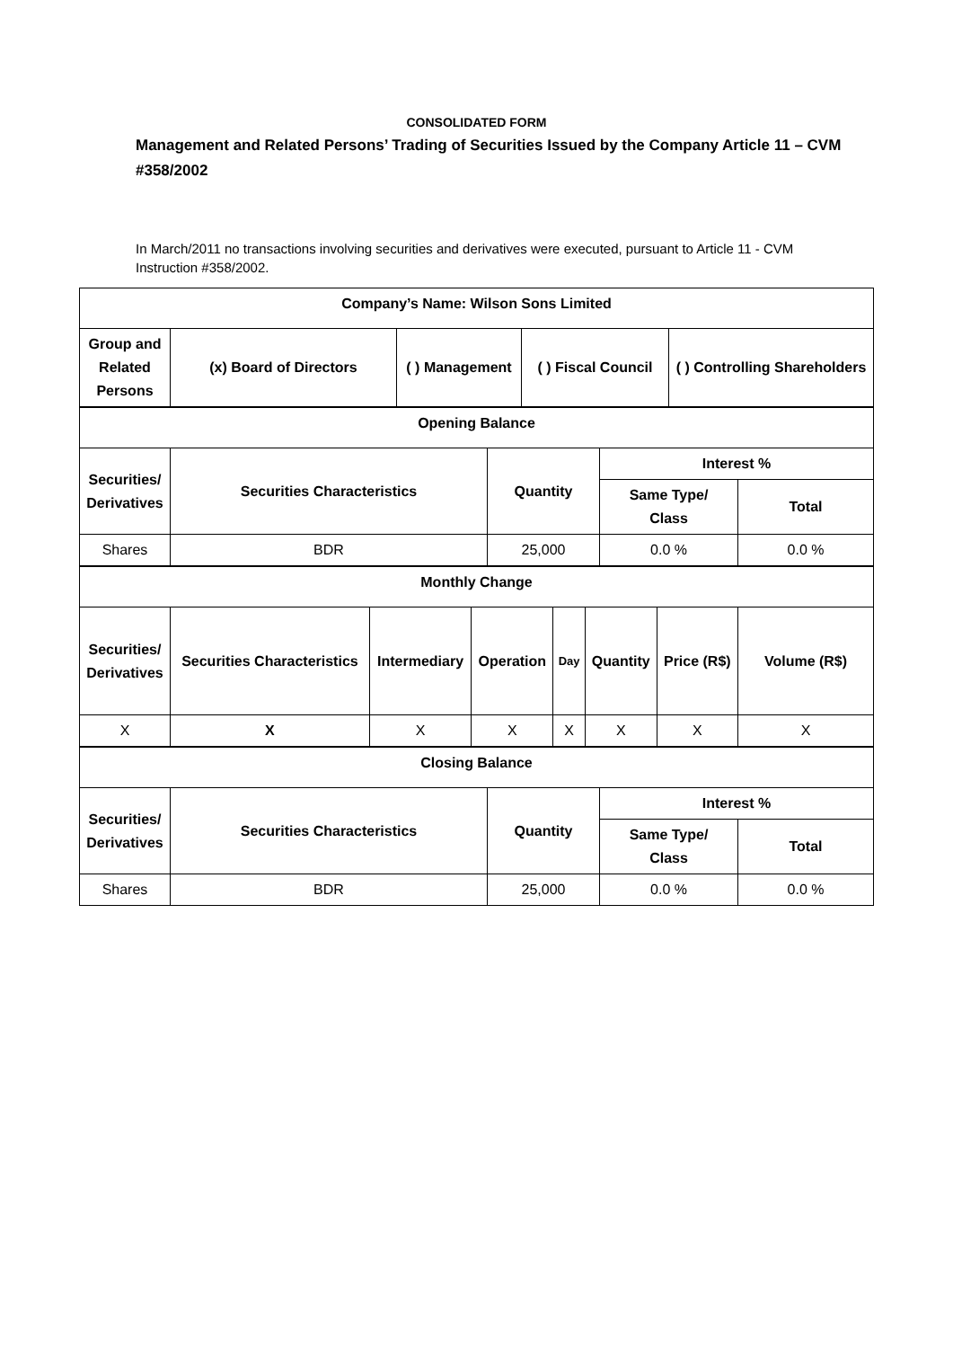CONSOLIDATED FORM
Management and Related Persons’ Trading of Securities Issued by the Company Article 11 – CVM #358/2002
In March/2011 no transactions involving securities and derivatives were executed, pursuant to Article 11 - CVM Instruction #358/2002.
| Company’s Name: Wilson Sons Limited | | | | |
| Group and Related Persons | (x) Board of Directors | ( ) Management | ( ) Fiscal Council | ( ) Controlling Shareholders |
| Opening Balance | | | | |
| Securities/ Derivatives | Securities Characteristics | Quantity | Interest % | |
| | | | Same Type/ Class | Total |
| Shares | BDR | 25,000 | 0.0 % | 0.0 % |
| Monthly Change | | | | | | | |
| Securities/ Derivatives | Securities Characteristics | Intermediary | Operation | Day | Quantity | Price (R$) | Volume (R$) |
| X | X | X | X | X | X | X | X |
| Closing Balance | | | | |
| Securities/ Derivatives | Securities Characteristics | Quantity | Interest % | |
| | | | Same Type/ Class | Total |
| Shares | BDR | 25,000 | 0.0 % | 0.0 % |